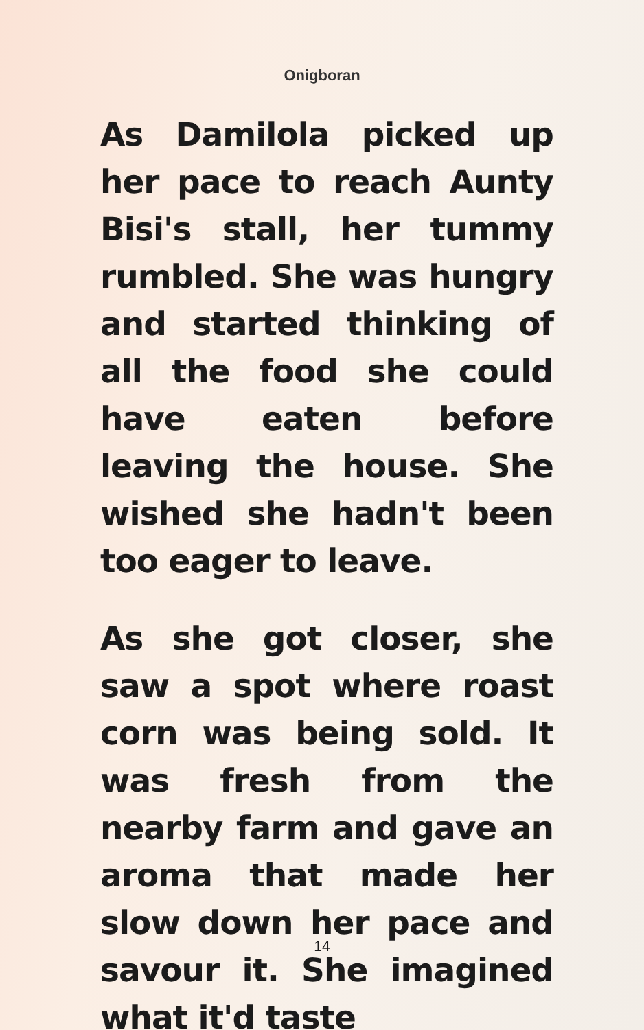Onigboran
As Damilola picked up her pace to reach Aunty Bisi's stall, her tummy rumbled. She was hungry and started thinking of all the food she could have eaten before leaving the house. She wished she hadn't been too eager to leave.
As she got closer, she saw a spot where roast corn was being sold. It was fresh from the nearby farm and gave an aroma that made her slow down her pace and savour it. She imagined what it'd taste
14